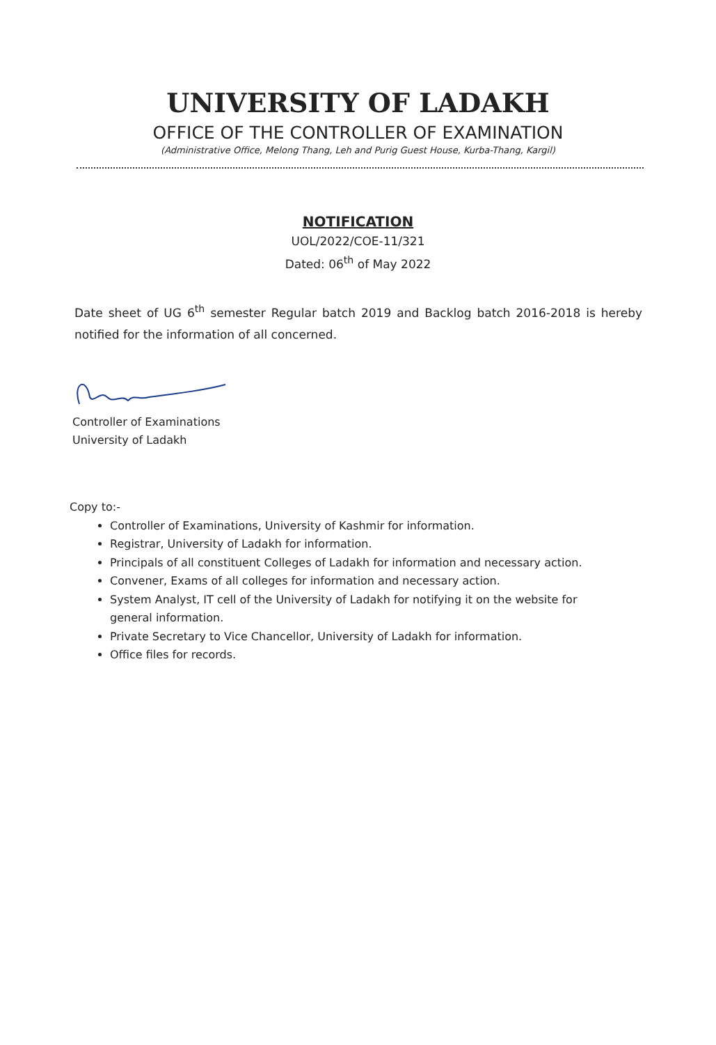UNIVERSITY OF LADAKH
OFFICE OF THE CONTROLLER OF EXAMINATION
(Administrative Office, Melong Thang, Leh and Purig Guest House, Kurba-Thang, Kargil)
NOTIFICATION
UOL/2022/COE-11/321
Dated: 06<sup>th</sup> of May 2022
Date sheet of UG 6<sup>th</sup> semester Regular batch 2019 and Backlog batch 2016-2018 is hereby notified for the information of all concerned.
Controller of Examinations
University of Ladakh
Copy to:-
Controller of Examinations, University of Kashmir for information.
Registrar, University of Ladakh for information.
Principals of all constituent Colleges of Ladakh for information and necessary action.
Convener, Exams of all colleges for information and necessary action.
System Analyst, IT cell of the University of Ladakh for notifying it on the website for general information.
Private Secretary to Vice Chancellor, University of Ladakh for information.
Office files for records.